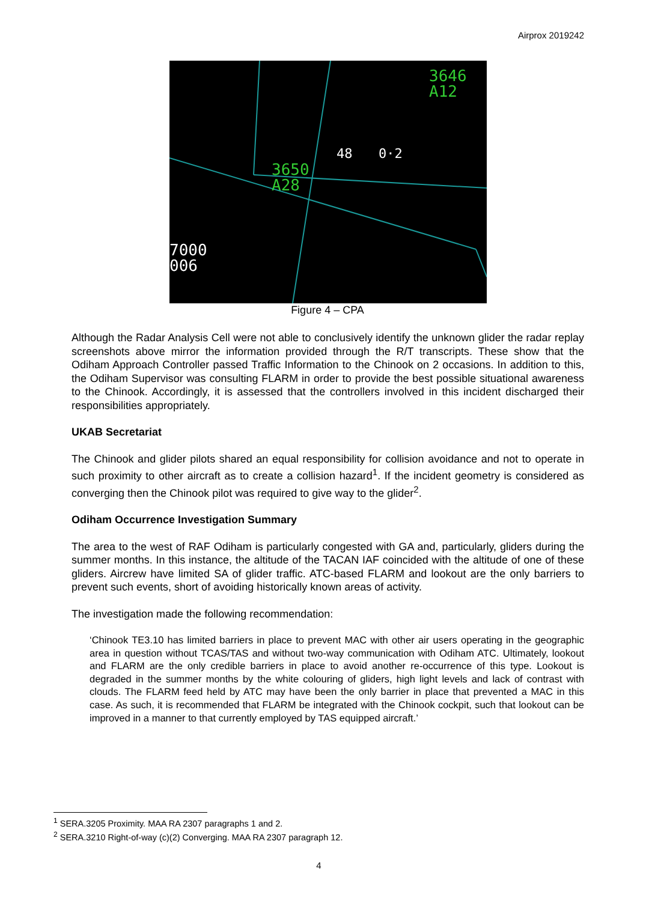Airprox 2019242
3646
A12
3650
A28
48
0·2
7000
006
Figure 4 – CPA
Although the Radar Analysis Cell were not able to conclusively identify the unknown glider the radar replay screenshots above mirror the information provided through the R/T transcripts. These show that the Odiham Approach Controller passed Traffic Information to the Chinook on 2 occasions. In addition to this, the Odiham Supervisor was consulting FLARM in order to provide the best possible situational awareness to the Chinook. Accordingly, it is assessed that the controllers involved in this incident discharged their responsibilities appropriately.
UKAB Secretariat
The Chinook and glider pilots shared an equal responsibility for collision avoidance and not to operate in such proximity to other aircraft as to create a collision hazard<sup>1</sup>. If the incident geometry is considered as converging then the Chinook pilot was required to give way to the glider<sup>2</sup>.
Odiham Occurrence Investigation Summary
The area to the west of RAF Odiham is particularly congested with GA and, particularly, gliders during the summer months. In this instance, the altitude of the TACAN IAF coincided with the altitude of one of these gliders. Aircrew have limited SA of glider traffic. ATC-based FLARM and lookout are the only barriers to prevent such events, short of avoiding historically known areas of activity.
The investigation made the following recommendation:
‘Chinook TE3.10 has limited barriers in place to prevent MAC with other air users operating in the geographic area in question without TCAS/TAS and without two-way communication with Odiham ATC. Ultimately, lookout and FLARM are the only credible barriers in place to avoid another re-occurrence of this type. Lookout is degraded in the summer months by the white colouring of gliders, high light levels and lack of contrast with clouds. The FLARM feed held by ATC may have been the only barrier in place that prevented a MAC in this case. As such, it is recommended that FLARM be integrated with the Chinook cockpit, such that lookout can be improved in a manner to that currently employed by TAS equipped aircraft.’
<sup>1</sup> SERA.3205 Proximity. MAA RA 2307 paragraphs 1 and 2.
<sup>2</sup> SERA.3210 Right-of-way (c)(2) Converging. MAA RA 2307 paragraph 12.
4